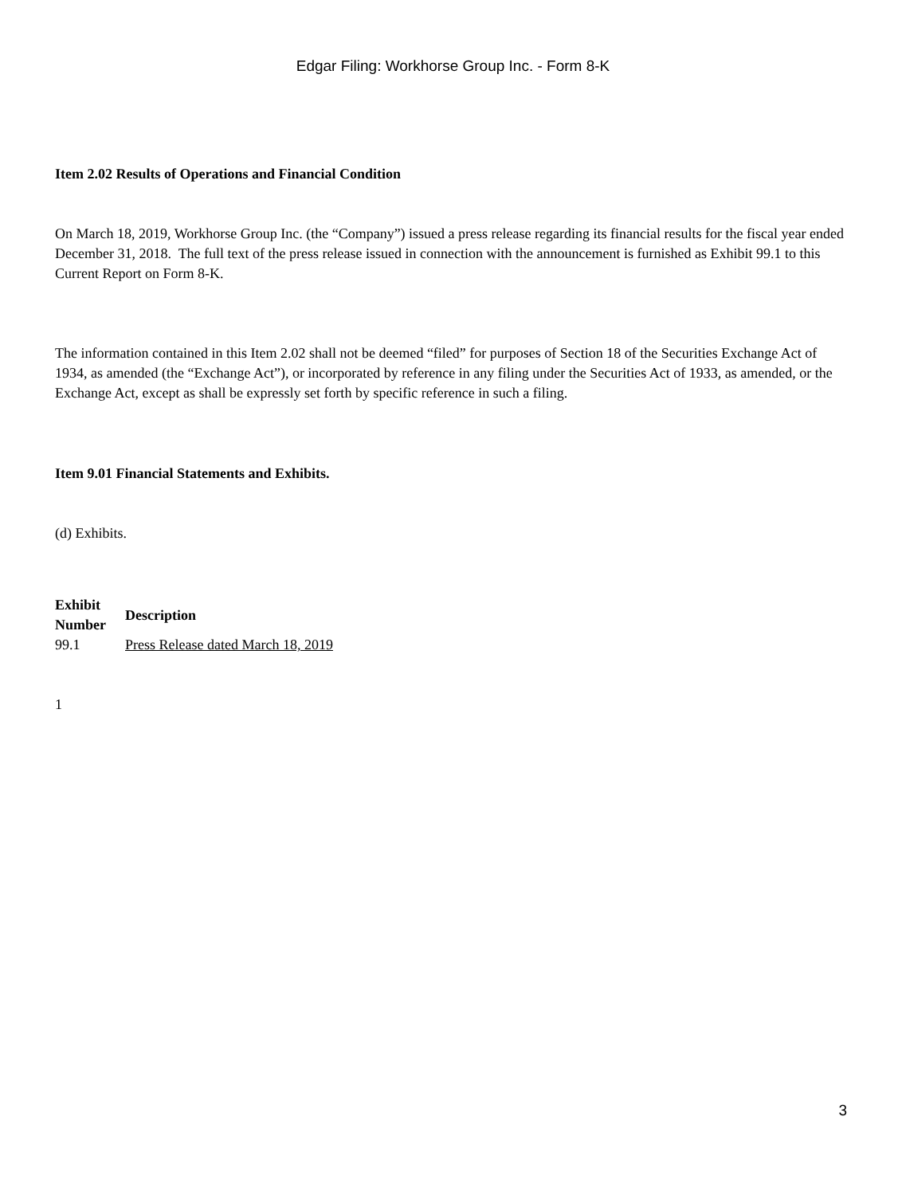Edgar Filing: Workhorse Group Inc. - Form 8-K
Item 2.02 Results of Operations and Financial Condition
On March 18, 2019, Workhorse Group Inc. (the “Company”) issued a press release regarding its financial results for the fiscal year ended December 31, 2018. The full text of the press release issued in connection with the announcement is furnished as Exhibit 99.1 to this Current Report on Form 8-K.
The information contained in this Item 2.02 shall not be deemed “filed” for purposes of Section 18 of the Securities Exchange Act of 1934, as amended (the “Exchange Act”), or incorporated by reference in any filing under the Securities Act of 1933, as amended, or the Exchange Act, except as shall be expressly set forth by specific reference in such a filing.
Item 9.01 Financial Statements and Exhibits.
(d) Exhibits.
| Exhibit Number | Description |
| --- | --- |
| 99.1 | Press Release dated March 18, 2019 |
1
3